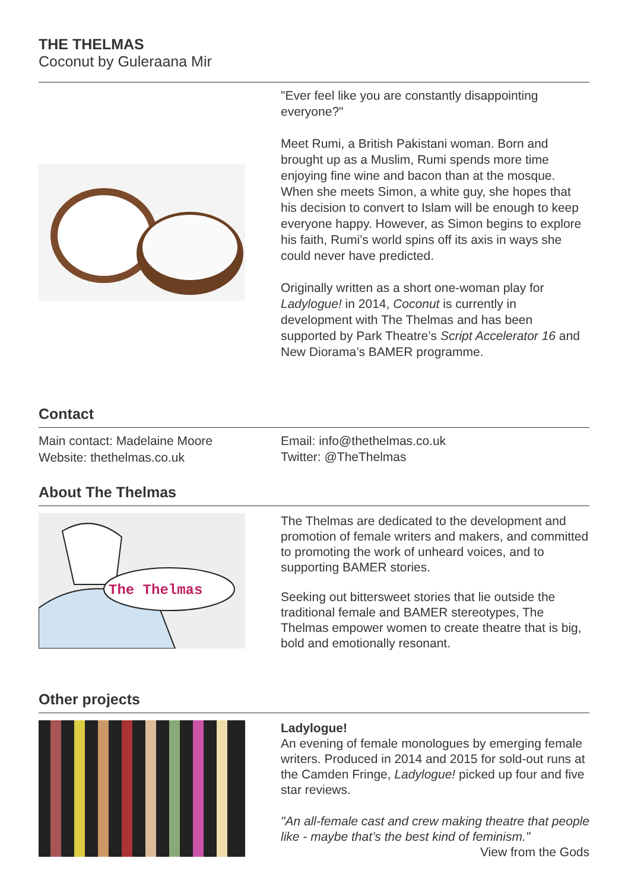THE THELMAS
Coconut by Guleraana Mir
"Ever feel like you are constantly disappointing everyone?"
Meet Rumi, a British Pakistani woman. Born and brought up as a Muslim, Rumi spends more time enjoying fine wine and bacon than at the mosque. When she meets Simon, a white guy, she hopes that his decision to convert to Islam will be enough to keep everyone happy. However, as Simon begins to explore his faith, Rumi’s world spins off its axis in ways she could never have predicted.
Originally written as a short one-woman play for Ladylogue! in 2014, Coconut is currently in development with The Thelmas and has been supported by Park Theatre’s Script Accelerator 16 and New Diorama’s BAMER programme.
Contact
Main contact: Madelaine Moore
Website: thethelmas.co.uk
Email: info@thethelmas.co.uk
Twitter: @TheThelmas
About The Thelmas
The Thelmas
The Thelmas are dedicated to the development and promotion of female writers and makers, and committed to promoting the work of unheard voices, and to supporting BAMER stories.
Seeking out bittersweet stories that lie outside the traditional female and BAMER stereotypes, The Thelmas empower women to create theatre that is big, bold and emotionally resonant.
Other projects
Ladylogue!
An evening of female monologues by emerging female writers. Produced in 2014 and 2015 for sold-out runs at the Camden Fringe, Ladylogue! picked up four and five star reviews.
"An all-female cast and crew making theatre that people like - maybe that’s the best kind of feminism."
View from the Gods